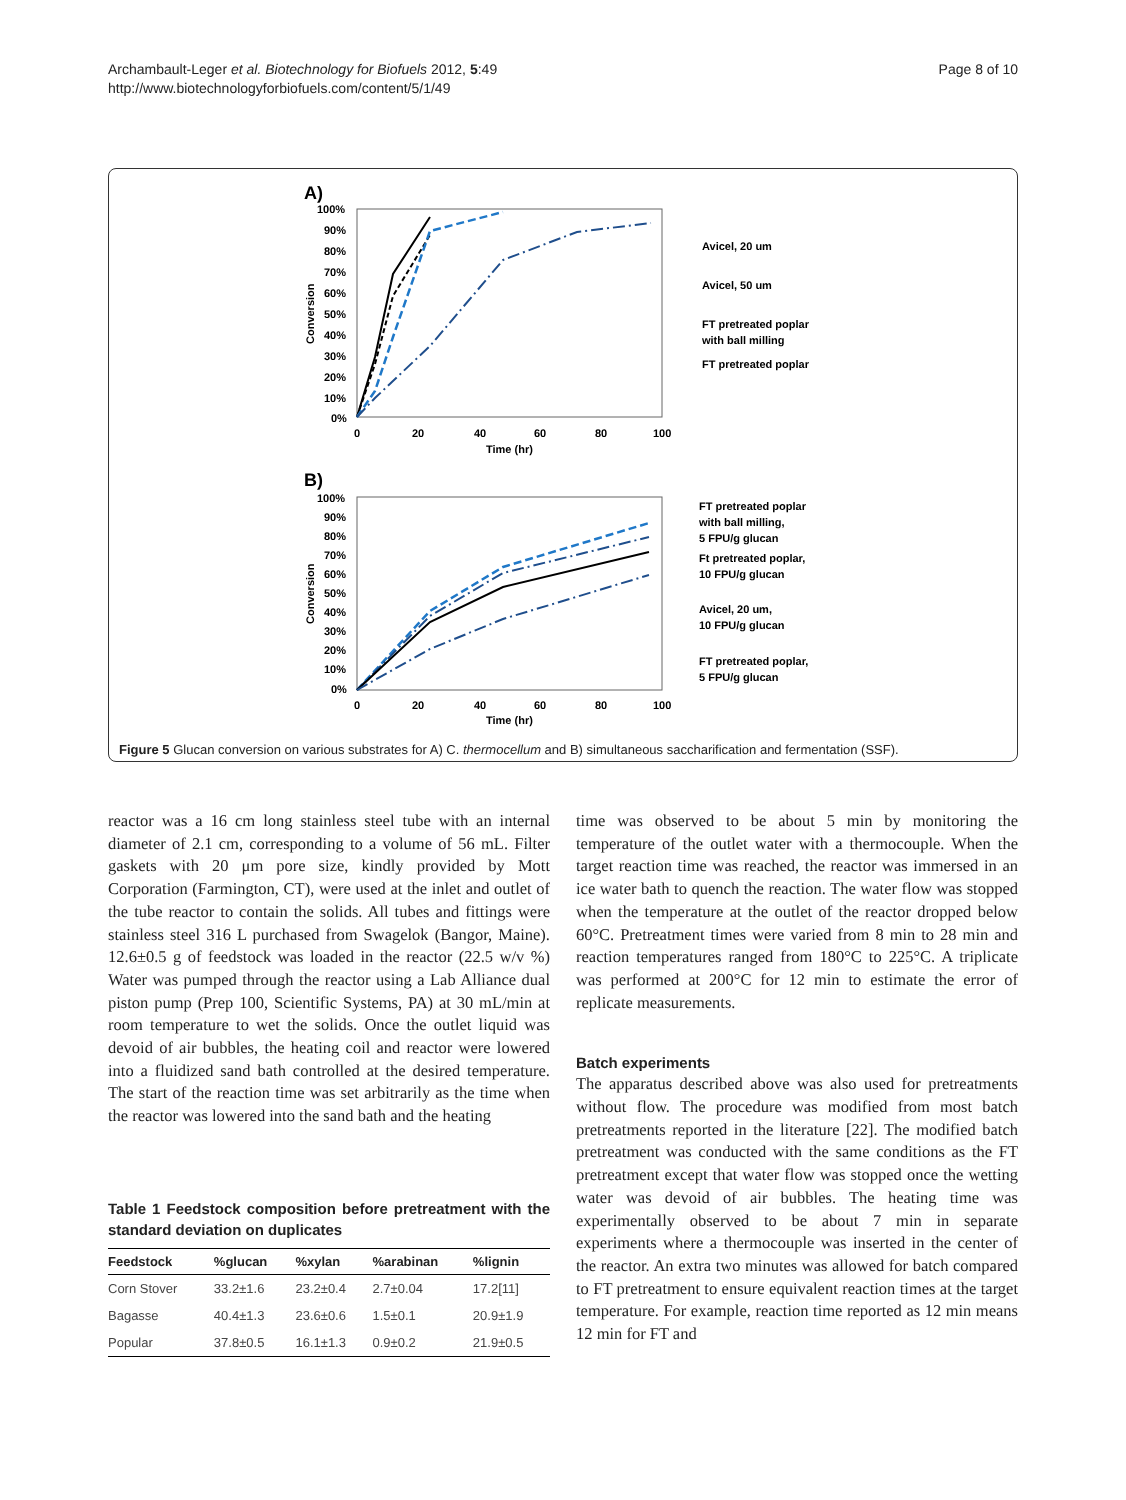Archambault-Leger et al. Biotechnology for Biofuels 2012, 5:49
http://www.biotechnologyforbiofuels.com/content/5/1/49
Page 8 of 10
A)
100%
90%
80%
70%
60%
50%
40%
30%
20%
10%
0%
Conversion
0
20
40
60
80
100
Time (hr)
Avicel, 20 um
Avicel, 50 um
FT pretreated poplar
with ball milling
FT pretreated poplar
B)
100%
90%
80%
70%
60%
50%
40%
30%
20%
10%
0%
Conversion
0
20
40
60
80
100
Time (hr)
FT pretreated poplar
with ball milling,
5 FPU/g glucan
Ft pretreated poplar,
10 FPU/g glucan
Avicel, 20 um,
10 FPU/g glucan
FT pretreated poplar,
5 FPU/g glucan
Figure 5 Glucan conversion on various substrates for A) C. thermocellum and B) simultaneous saccharification and fermentation (SSF).
reactor was a 16 cm long stainless steel tube with an internal diameter of 2.1 cm, corresponding to a volume of 56 mL. Filter gaskets with 20 μm pore size, kindly provided by Mott Corporation (Farmington, CT), were used at the inlet and outlet of the tube reactor to contain the solids. All tubes and fittings were stainless steel 316 L purchased from Swagelok (Bangor, Maine). 12.6±0.5 g of feedstock was loaded in the reactor (22.5 w/v %) Water was pumped through the reactor using a Lab Alliance dual piston pump (Prep 100, Scientific Systems, PA) at 30 mL/min at room temperature to wet the solids. Once the outlet liquid was devoid of air bubbles, the heating coil and reactor were lowered into a fluidized sand bath controlled at the desired temperature. The start of the reaction time was set arbitrarily as the time when the reactor was lowered into the sand bath and the heating
Table 1 Feedstock composition before pretreatment with the standard deviation on duplicates
| Feedstock | %glucan | %xylan | %arabinan | %lignin |
| --- | --- | --- | --- | --- |
| Corn Stover | 33.2±1.6 | 23.2±0.4 | 2.7±0.04 | 17.2[11] |
| Bagasse | 40.4±1.3 | 23.6±0.6 | 1.5±0.1 | 20.9±1.9 |
| Popular | 37.8±0.5 | 16.1±1.3 | 0.9±0.2 | 21.9±0.5 |
time was observed to be about 5 min by monitoring the temperature of the outlet water with a thermocouple. When the target reaction time was reached, the reactor was immersed in an ice water bath to quench the reaction. The water flow was stopped when the temperature at the outlet of the reactor dropped below 60°C. Pretreatment times were varied from 8 min to 28 min and reaction temperatures ranged from 180°C to 225°C. A triplicate was performed at 200°C for 12 min to estimate the error of replicate measurements.
Batch experiments
The apparatus described above was also used for pretreatments without flow. The procedure was modified from most batch pretreatments reported in the literature [22]. The modified batch pretreatment was conducted with the same conditions as the FT pretreatment except that water flow was stopped once the wetting water was devoid of air bubbles. The heating time was experimentally observed to be about 7 min in separate experiments where a thermocouple was inserted in the center of the reactor. An extra two minutes was allowed for batch compared to FT pretreatment to ensure equivalent reaction times at the target temperature. For example, reaction time reported as 12 min means 12 min for FT and